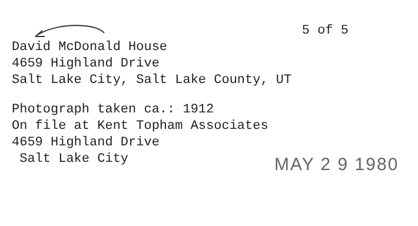5 of 5
David McDonald House
4659 Highland Drive
Salt Lake City, Salt Lake County, UT
Photograph taken ca.: 1912
On file at Kent Topham Associates
4659 Highland Drive
Salt Lake City
MAY 2 9 1980